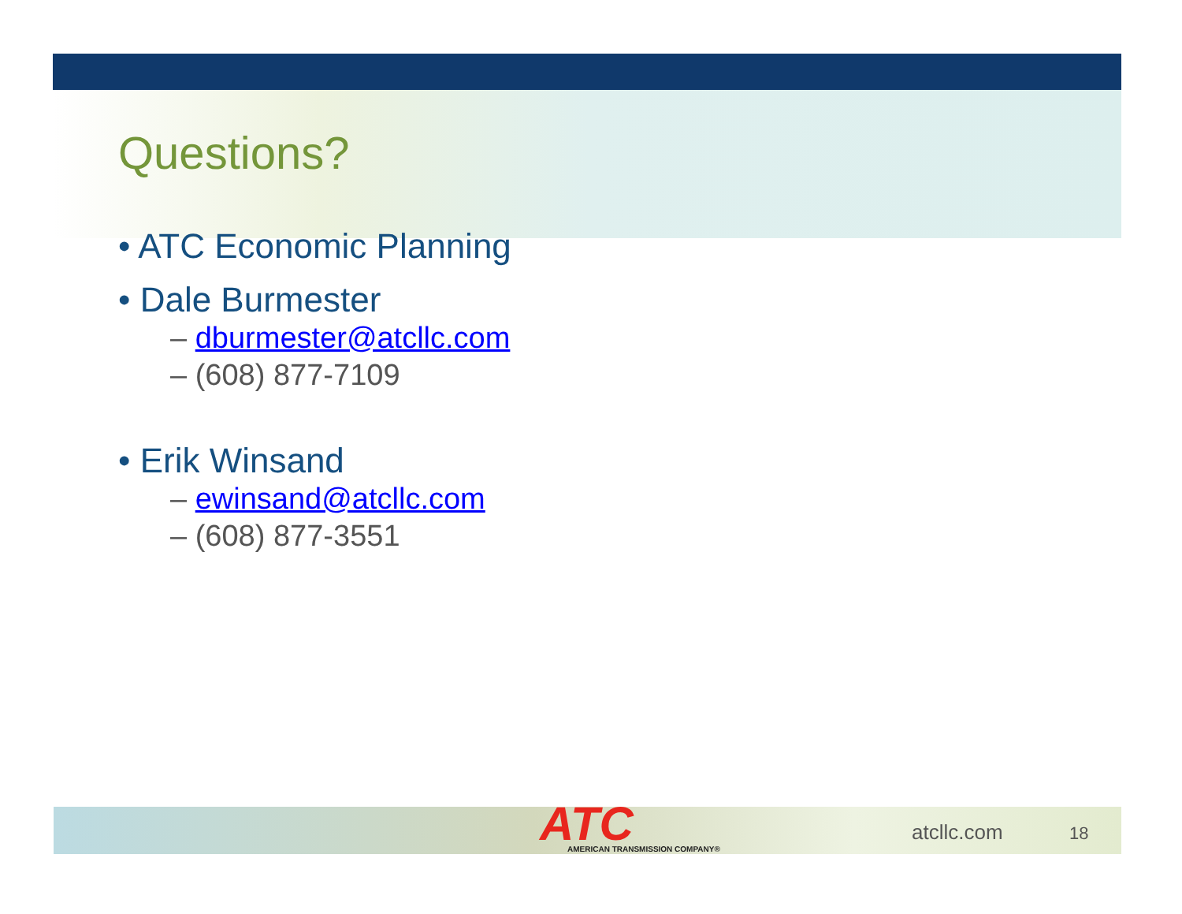Questions?
• ATC Economic Planning
• Dale Burmester
– dburmester@atcllc.com
– (608) 877-7109
• Erik Winsand
– ewinsand@atcllc.com
– (608) 877-3551
ATC
AMERICAN TRANSMISSION COMPANY®
atcllc.com
18